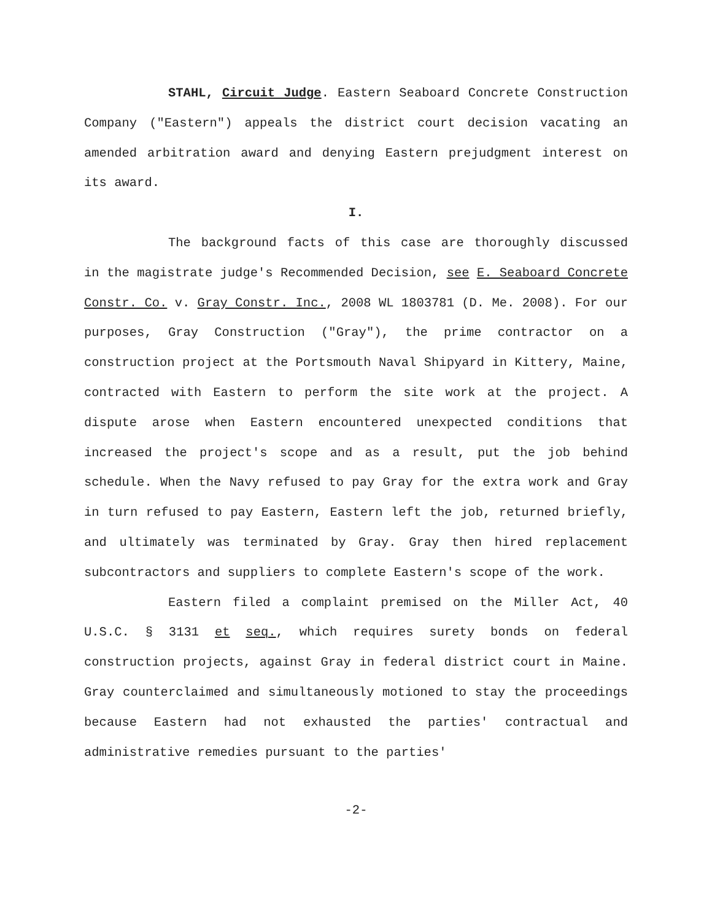STAHL, Circuit Judge. Eastern Seaboard Concrete Construction Company ("Eastern") appeals the district court decision vacating an amended arbitration award and denying Eastern prejudgment interest on its award.
I.
The background facts of this case are thoroughly discussed in the magistrate judge's Recommended Decision, see E. Seaboard Concrete Constr. Co. v. Gray Constr. Inc., 2008 WL 1803781 (D. Me. 2008). For our purposes, Gray Construction ("Gray"), the prime contractor on a construction project at the Portsmouth Naval Shipyard in Kittery, Maine, contracted with Eastern to perform the site work at the project. A dispute arose when Eastern encountered unexpected conditions that increased the project's scope and as a result, put the job behind schedule. When the Navy refused to pay Gray for the extra work and Gray in turn refused to pay Eastern, Eastern left the job, returned briefly, and ultimately was terminated by Gray. Gray then hired replacement subcontractors and suppliers to complete Eastern's scope of the work.
Eastern filed a complaint premised on the Miller Act, 40 U.S.C. § 3131 et seq., which requires surety bonds on federal construction projects, against Gray in federal district court in Maine. Gray counterclaimed and simultaneously motioned to stay the proceedings because Eastern had not exhausted the parties' contractual and administrative remedies pursuant to the parties'
-2-